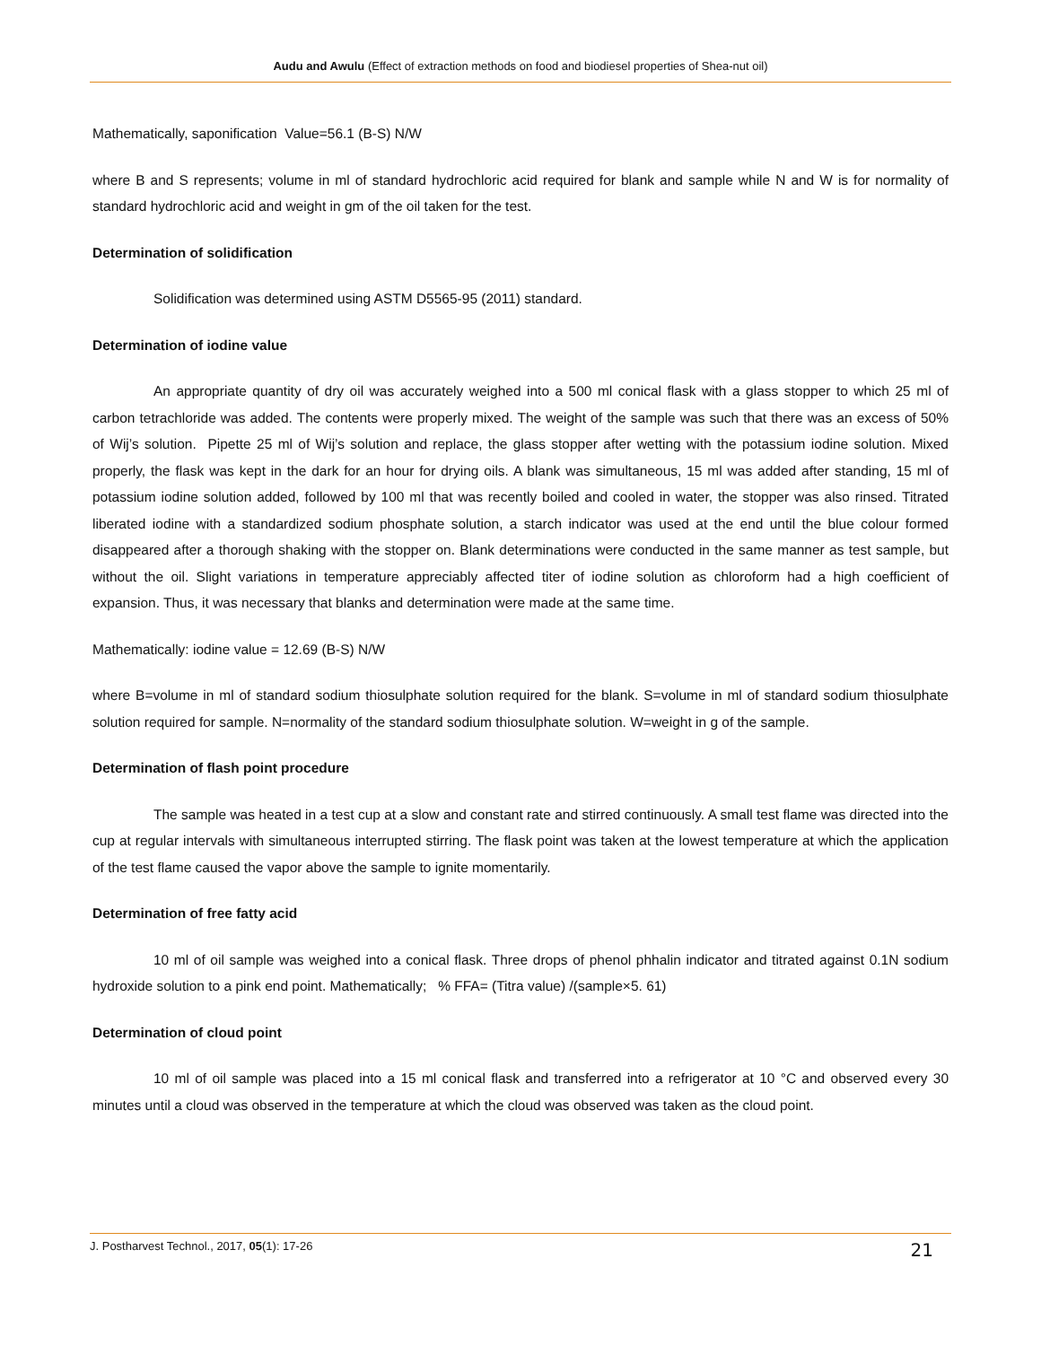Audu and Awulu (Effect of extraction methods on food and biodiesel properties of Shea-nut oil)
Mathematically, saponification Value=56.1 (B-S) N/W
where B and S represents; volume in ml of standard hydrochloric acid required for blank and sample while N and W is for normality of standard hydrochloric acid and weight in gm of the oil taken for the test.
Determination of solidification
Solidification was determined using ASTM D5565-95 (2011) standard.
Determination of iodine value
An appropriate quantity of dry oil was accurately weighed into a 500 ml conical flask with a glass stopper to which 25 ml of carbon tetrachloride was added. The contents were properly mixed. The weight of the sample was such that there was an excess of 50% of Wij’s solution. Pipette 25 ml of Wij’s solution and replace, the glass stopper after wetting with the potassium iodine solution. Mixed properly, the flask was kept in the dark for an hour for drying oils. A blank was simultaneous, 15 ml was added after standing, 15 ml of potassium iodine solution added, followed by 100 ml that was recently boiled and cooled in water, the stopper was also rinsed. Titrated liberated iodine with a standardized sodium phosphate solution, a starch indicator was used at the end until the blue colour formed disappeared after a thorough shaking with the stopper on. Blank determinations were conducted in the same manner as test sample, but without the oil. Slight variations in temperature appreciably affected titer of iodine solution as chloroform had a high coefficient of expansion. Thus, it was necessary that blanks and determination were made at the same time.
Mathematically: iodine value = 12.69 (B-S) N/W
where B=volume in ml of standard sodium thiosulphate solution required for the blank. S=volume in ml of standard sodium thiosulphate solution required for sample. N=normality of the standard sodium thiosulphate solution. W=weight in g of the sample.
Determination of flash point procedure
The sample was heated in a test cup at a slow and constant rate and stirred continuously. A small test flame was directed into the cup at regular intervals with simultaneous interrupted stirring. The flask point was taken at the lowest temperature at which the application of the test flame caused the vapor above the sample to ignite momentarily.
Determination of free fatty acid
10 ml of oil sample was weighed into a conical flask. Three drops of phenol phhalin indicator and titrated against 0.1N sodium hydroxide solution to a pink end point. Mathematically; % FFA= (Titra value) /(sample×5. 61)
Determination of cloud point
10 ml of oil sample was placed into a 15 ml conical flask and transferred into a refrigerator at 10 °C and observed every 30 minutes until a cloud was observed in the temperature at which the cloud was observed was taken as the cloud point.
J. Postharvest Technol., 2017, 05(1): 17-26 21